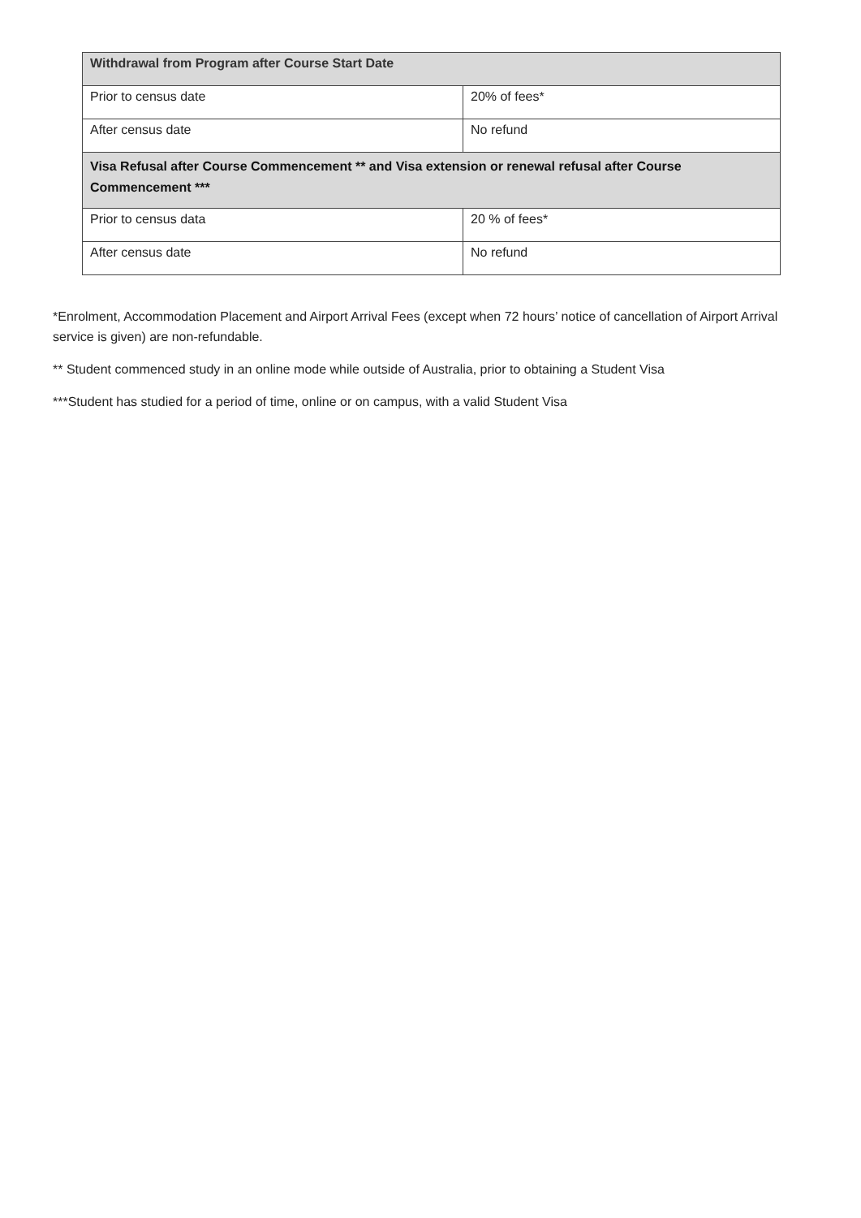| Withdrawal from Program after Course Start Date | |
| --- | --- |
| Prior to census date | 20% of fees* |
| After census date | No refund |
| Visa Refusal after Course Commencement ** and Visa extension or renewal refusal after Course Commencement *** | |
| Prior to census data | 20 % of fees* |
| After census date | No refund |
*Enrolment, Accommodation Placement and Airport Arrival Fees (except when 72 hours’ notice of cancellation of Airport Arrival service is given) are non-refundable.
** Student commenced study in an online mode while outside of Australia, prior to obtaining a Student Visa
***Student has studied for a period of time, online or on campus, with a valid Student Visa